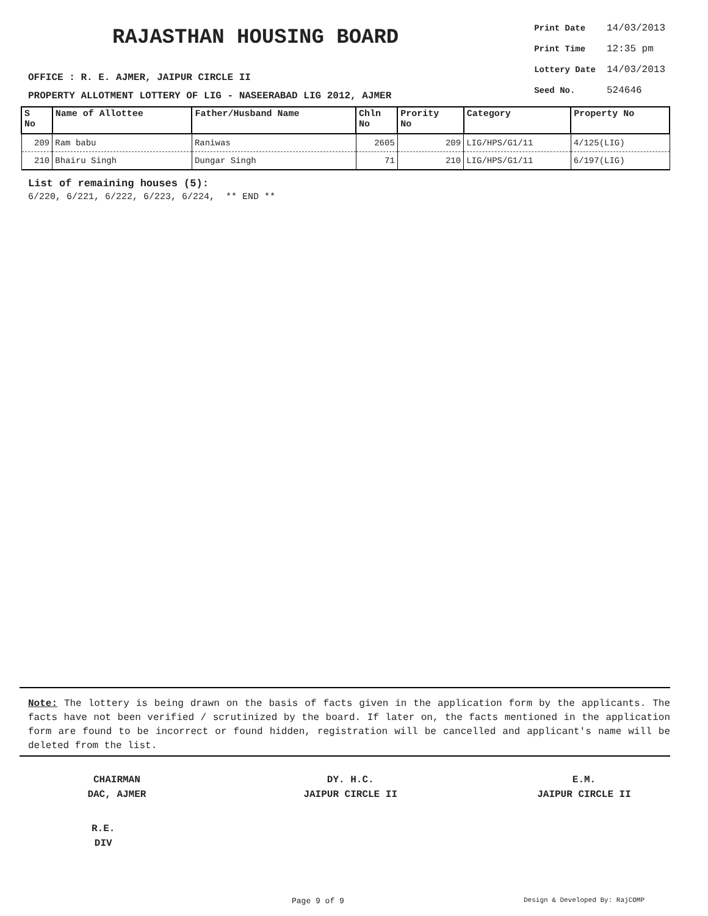RAJASTHAN HOUSING BOARD
OFFICE : R. E. AJMER, JAIPUR CIRCLE II
PROPERTY ALLOTMENT LOTTERY OF LIG - NASEERABAD LIG 2012, AJMER
| Print Date | 14/03/2013 |
| Print Time | 12:35 pm |
| Lottery Date | 14/03/2013 |
| Seed No. | 524646 |
| S No | Name of Allottee | Father/Husband Name | Chln No | Prority No | Category | Property No |
| --- | --- | --- | --- | --- | --- | --- |
| 209 | Ram babu | Raniwas | 2605 | 209 | LIG/HPS/G1/11 | 4/125(LIG) |
| 210 | Bhairu Singh | Dungar Singh | 71 | 210 | LIG/HPS/G1/11 | 6/197(LIG) |
List of remaining houses (5):
6/220, 6/221, 6/222, 6/223, 6/224, ** END **
Note: The lottery is being drawn on the basis of facts given in the application form by the applicants. The facts have not been verified / scrutinized by the board. If later on, the facts mentioned in the application form are found to be incorrect or found hidden, registration will be cancelled and applicant's name will be deleted from the list.
CHAIRMAN
DAC, AJMER
DY. H.C.
JAIPUR CIRCLE II
E.M.
JAIPUR CIRCLE II
R.E.
DIV
Page 9 of 9 Design & Developed By: RajCOMP